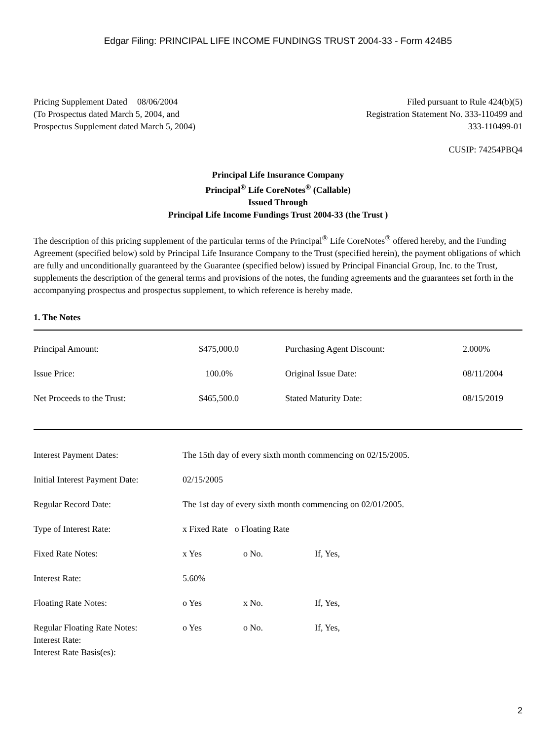Edgar Filing: PRINCIPAL LIFE INCOME FUNDINGS TRUST 2004-33 - Form 424B5
| Pricing Supplement Dated | 08/06/2004 | Filed pursuant to Rule 424(b)(5) |
| (To Prospectus dated March 5, 2004, and Prospectus Supplement dated March 5, 2004) | | Registration Statement No. 333-110499 and 333-110499-01 |
CUSIP: 74254PBQ4
Principal Life Insurance Company
Principal<sup>®</sup> Life CoreNotes<sup>®</sup> (Callable)
Issued Through
Principal Life Income Fundings Trust 2004-33 (the Trust )
The description of this pricing supplement of the particular terms of the Principal<sup>®</sup> Life CoreNotes<sup>®</sup> offered hereby, and the Funding Agreement (specified below) sold by Principal Life Insurance Company to the Trust (specified herein), the payment obligations of which are fully and unconditionally guaranteed by the Guarantee (specified below) issued by Principal Financial Group, Inc. to the Trust, supplements the description of the general terms and provisions of the notes, the funding agreements and the guarantees set forth in the accompanying prospectus and prospectus supplement, to which reference is hereby made.
1. The Notes
| Principal Amount: | $475,000.0 | Purchasing Agent Discount: | 2.000% |
| Issue Price: | 100.0% | Original Issue Date: | 08/11/2004 |
| Net Proceeds to the Trust: | $465,500.0 | Stated Maturity Date: | 08/15/2019 |
| Interest Payment Dates: | The 15th day of every sixth month commencing on 02/15/2005. | | |
| Initial Interest Payment Date: | 02/15/2005 | | |
| Regular Record Date: | The 1st day of every sixth month commencing on 02/01/2005. | | |
| Type of Interest Rate: | x Fixed Rate o Floating Rate | | |
| Fixed Rate Notes: | x Yes | o No. | If, Yes, |
| Interest Rate: | 5.60% | | |
| Floating Rate Notes: | o Yes | x No. | If, Yes, |
| Regular Floating Rate Notes: Interest Rate: Interest Rate Basis(es): | o Yes | o No. | If, Yes, |
2